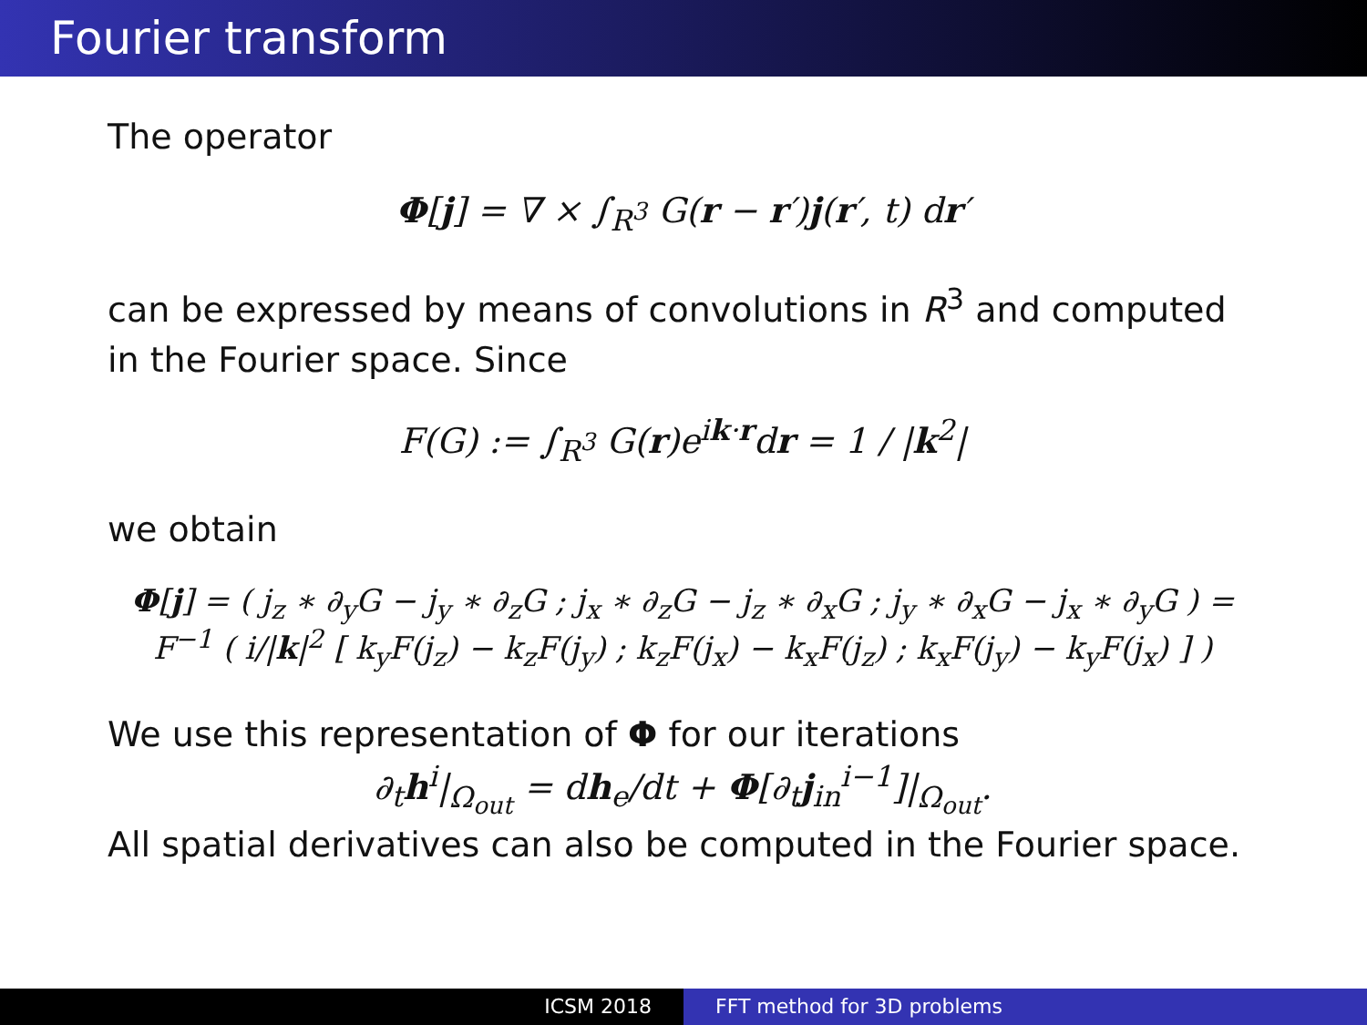Fourier transform
The operator
Φ[j] = ∇ × ∫<sub>R<sup>3</sup></sub> G(r − r′)j(r′, t) dr′
can be expressed by means of convolutions in R<sup>3</sup> and computed in the Fourier space. Since
F(G) := ∫<sub>R<sup>3</sup></sub> G(r)e<sup>ik·r</sup>dr = 1 / |k<sup>2</sup>|
we obtain
Φ[j] = ( j<sub>z</sub> ∗ ∂<sub>y</sub>G − j<sub>y</sub> ∗ ∂<sub>z</sub>G ; j<sub>x</sub> ∗ ∂<sub>z</sub>G − j<sub>z</sub> ∗ ∂<sub>x</sub>G ; j<sub>y</sub> ∗ ∂<sub>x</sub>G − j<sub>x</sub> ∗ ∂<sub>y</sub>G ) = F<sup>−1</sup> ( i/|k|<sup>2</sup> [ k<sub>y</sub>F(j<sub>z</sub>) − k<sub>z</sub>F(j<sub>y</sub>) ; k<sub>z</sub>F(j<sub>x</sub>) − k<sub>x</sub>F(j<sub>z</sub>) ; k<sub>x</sub>F(j<sub>y</sub>) − k<sub>y</sub>F(j<sub>x</sub>) ] )
We use this representation of Φ for our iterations
∂<sub>t</sub>h<sup>i</sup>|<sub>Ω<sub>out</sub></sub> = dh<sub>e</sub>/dt + Φ[∂<sub>t</sub>j<sub>in</sub><sup>i−1</sup>]|<sub>Ω<sub>out</sub></sub>.
All spatial derivatives can also be computed in the Fourier space.
ICSM 2018 FFT method for 3D problems